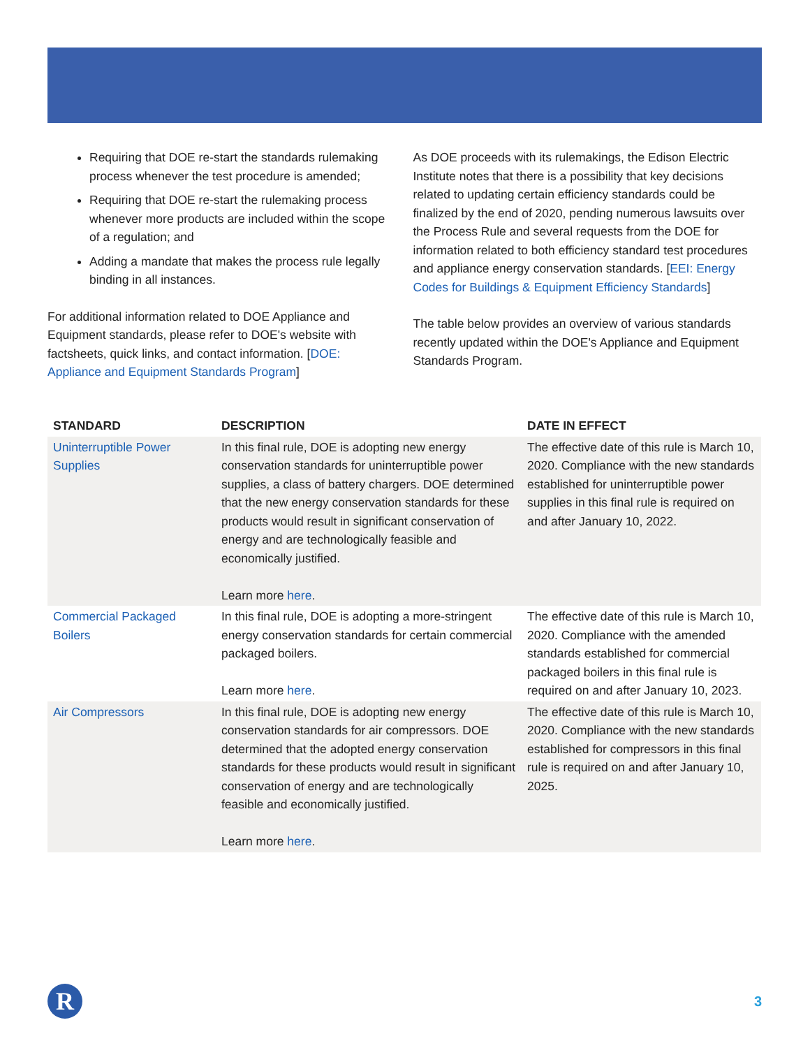Requiring that DOE re-start the standards rulemaking process whenever the test procedure is amended;
Requiring that DOE re-start the rulemaking process whenever more products are included within the scope of a regulation; and
Adding a mandate that makes the process rule legally binding in all instances.
For additional information related to DOE Appliance and Equipment standards, please refer to DOE's website with factsheets, quick links, and contact information. [DOE: Appliance and Equipment Standards Program]
As DOE proceeds with its rulemakings, the Edison Electric Institute notes that there is a possibility that key decisions related to updating certain efficiency standards could be finalized by the end of 2020, pending numerous lawsuits over the Process Rule and several requests from the DOE for information related to both efficiency standard test procedures and appliance energy conservation standards. [EEI: Energy Codes for Buildings & Equipment Efficiency Standards]
The table below provides an overview of various standards recently updated within the DOE's Appliance and Equipment Standards Program.
| STANDARD | DESCRIPTION | DATE IN EFFECT |
| --- | --- | --- |
| Uninterruptible Power Supplies | In this final rule, DOE is adopting new energy conservation standards for uninterruptible power supplies, a class of battery chargers. DOE determined that the new energy conservation standards for these products would result in significant conservation of energy and are technologically feasible and economically justified. Learn more here . | The effective date of this rule is March 10, 2020. Compliance with the new standards established for uninterruptible power supplies in this final rule is required on and after January 10, 2022. |
| Commercial Packaged Boilers | In this final rule, DOE is adopting a more-stringent energy conservation standards for certain commercial packaged boilers. Learn more here . | The effective date of this rule is March 10, 2020. Compliance with the amended standards established for commercial packaged boilers in this final rule is required on and after January 10, 2023. |
| Air Compressors | In this final rule, DOE is adopting new energy conservation standards for air compressors. DOE determined that the adopted energy conservation standards for these products would result in significant conservation of energy and are technologically feasible and economically justified. Learn more here . | The effective date of this rule is March 10, 2020. Compliance with the new standards established for compressors in this final rule is required on and after January 10, 2025. |
R
3